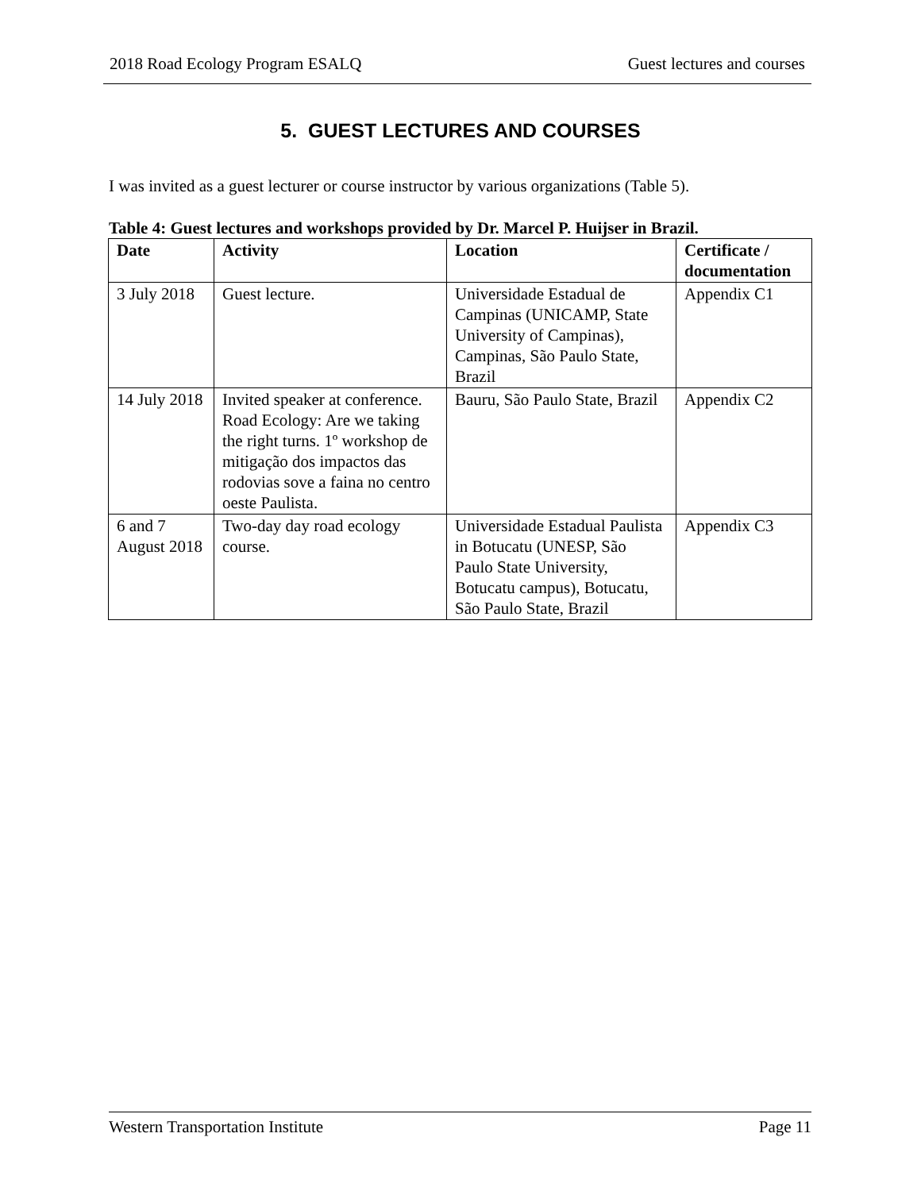2018 Road Ecology Program ESALQ Guest lectures and courses
5. GUEST LECTURES AND COURSES
I was invited as a guest lecturer or course instructor by various organizations (Table 5).
Table 4: Guest lectures and workshops provided by Dr. Marcel P. Huijser in Brazil.
| Date | Activity | Location | Certificate / documentation |
| --- | --- | --- | --- |
| 3 July 2018 | Guest lecture. | Universidade Estadual de Campinas (UNICAMP, State University of Campinas), Campinas, São Paulo State, Brazil | Appendix C1 |
| 14 July 2018 | Invited speaker at conference. Road Ecology: Are we taking the right turns. 1º workshop de mitigação dos impactos das rodovias sove a faina no centro oeste Paulista. | Bauru, São Paulo State, Brazil | Appendix C2 |
| 6 and 7 August 2018 | Two-day day road ecology course. | Universidade Estadual Paulista in Botucatu (UNESP, São Paulo State University, Botucatu campus), Botucatu, São Paulo State, Brazil | Appendix C3 |
Western Transportation Institute Page 11